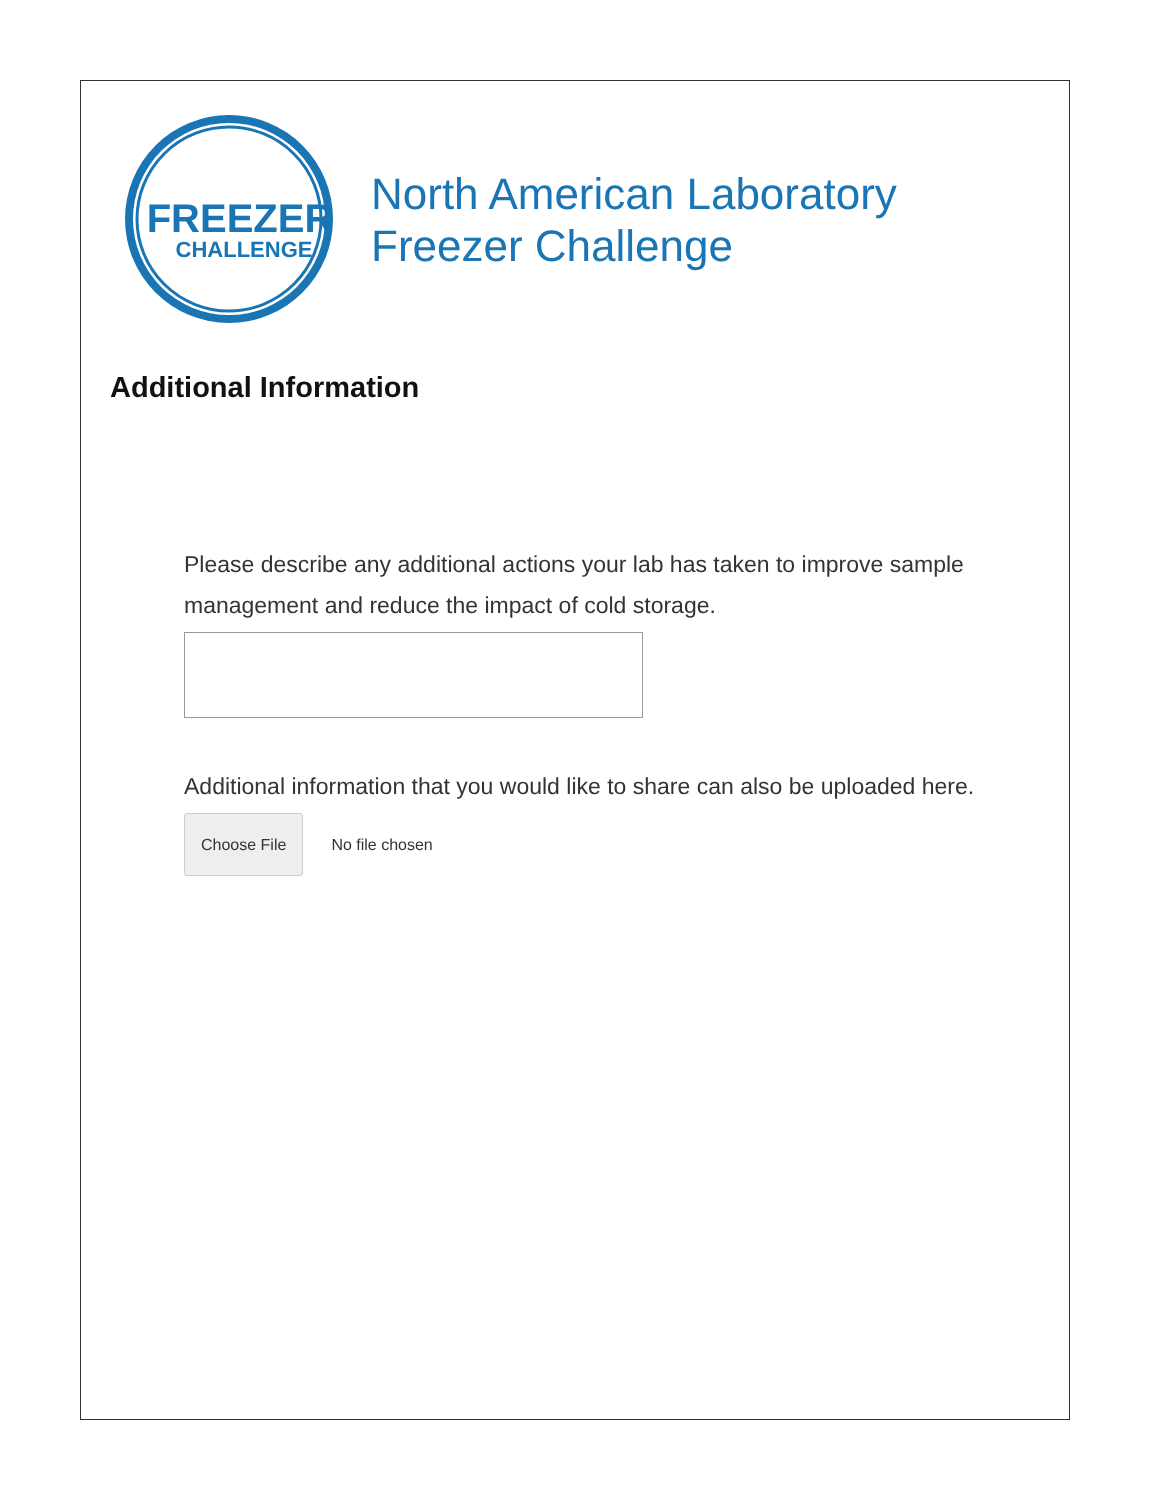FREEZER
CHALLENGE
North American Laboratory
Freezer Challenge
Additional Information
Please describe any additional actions your lab has taken to improve sample management and reduce the impact of cold storage.
Additional information that you would like to share can also be uploaded here.
Choose File No file chosen